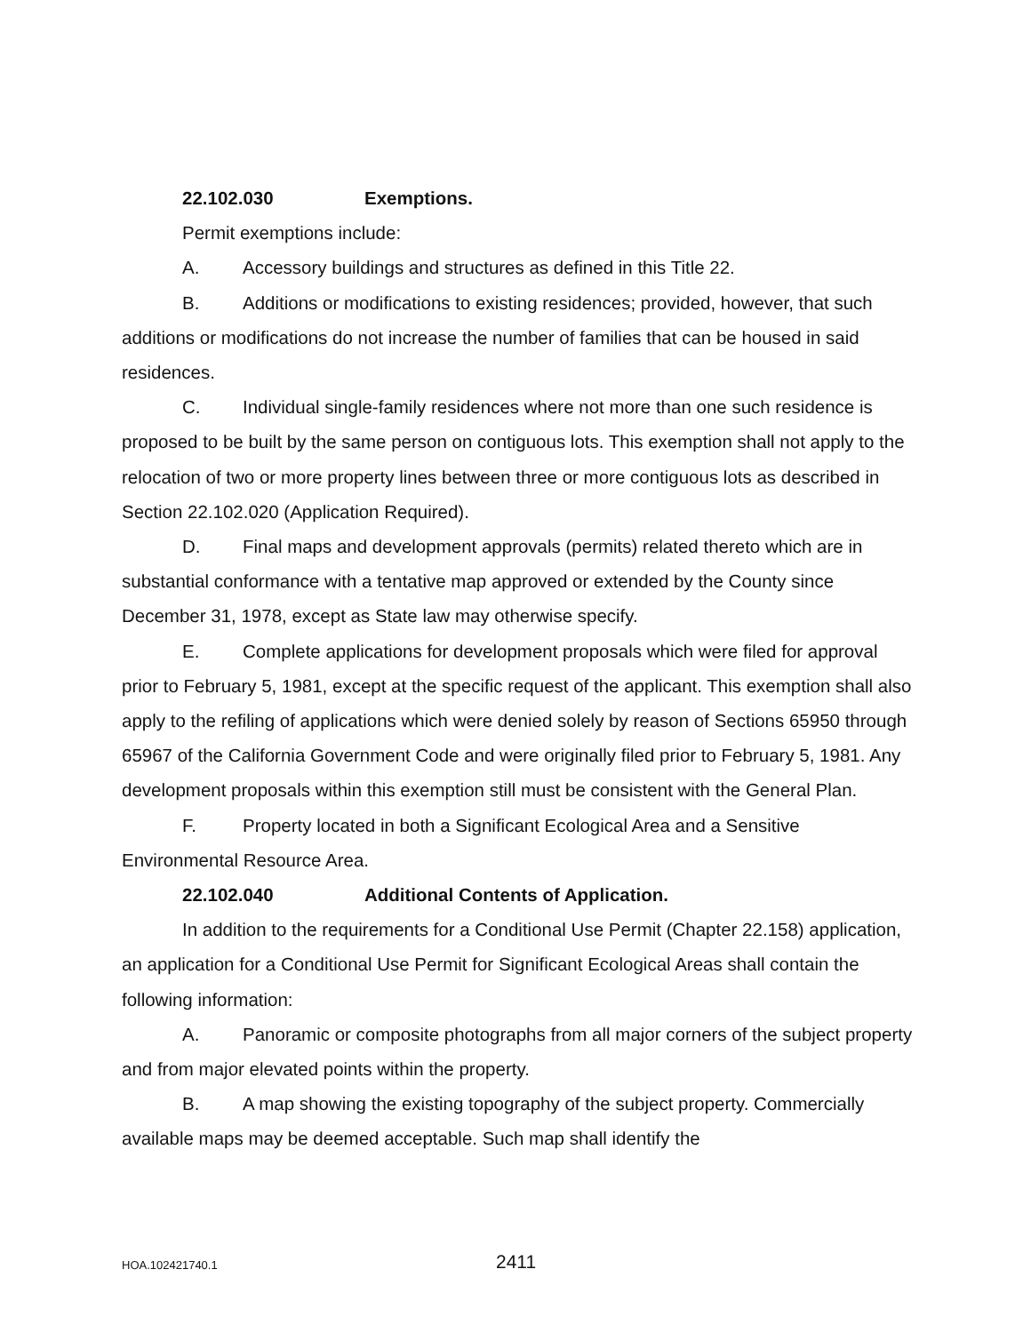22.102.030 Exemptions.
Permit exemptions include:
A. Accessory buildings and structures as defined in this Title 22.
B. Additions or modifications to existing residences; provided, however, that such additions or modifications do not increase the number of families that can be housed in said residences.
C. Individual single-family residences where not more than one such residence is proposed to be built by the same person on contiguous lots. This exemption shall not apply to the relocation of two or more property lines between three or more contiguous lots as described in Section 22.102.020 (Application Required).
D. Final maps and development approvals (permits) related thereto which are in substantial conformance with a tentative map approved or extended by the County since December 31, 1978, except as State law may otherwise specify.
E. Complete applications for development proposals which were filed for approval prior to February 5, 1981, except at the specific request of the applicant. This exemption shall also apply to the refiling of applications which were denied solely by reason of Sections 65950 through 65967 of the California Government Code and were originally filed prior to February 5, 1981. Any development proposals within this exemption still must be consistent with the General Plan.
F. Property located in both a Significant Ecological Area and a Sensitive Environmental Resource Area.
22.102.040 Additional Contents of Application.
In addition to the requirements for a Conditional Use Permit (Chapter 22.158) application, an application for a Conditional Use Permit for Significant Ecological Areas shall contain the following information:
A. Panoramic or composite photographs from all major corners of the subject property and from major elevated points within the property.
B. A map showing the existing topography of the subject property. Commercially available maps may be deemed acceptable. Such map shall identify the
HOA.102421740.1 2411